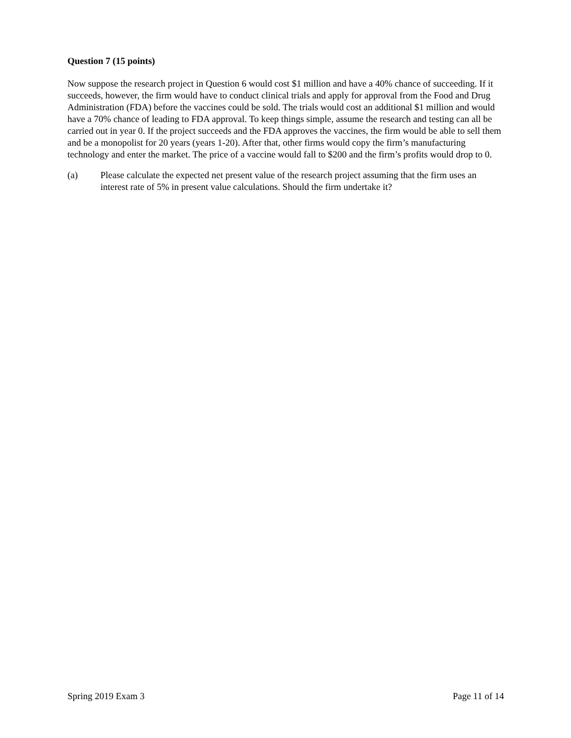Question 7 (15 points)
Now suppose the research project in Question 6 would cost $1 million and have a 40% chance of succeeding. If it succeeds, however, the firm would have to conduct clinical trials and apply for approval from the Food and Drug Administration (FDA) before the vaccines could be sold. The trials would cost an additional $1 million and would have a 70% chance of leading to FDA approval. To keep things simple, assume the research and testing can all be carried out in year 0. If the project succeeds and the FDA approves the vaccines, the firm would be able to sell them and be a monopolist for 20 years (years 1-20). After that, other firms would copy the firm’s manufacturing technology and enter the market. The price of a vaccine would fall to $200 and the firm’s profits would drop to 0.
(a) Please calculate the expected net present value of the research project assuming that the firm uses an interest rate of 5% in present value calculations. Should the firm undertake it?
Spring 2019 Exam 3 Page 11 of 14